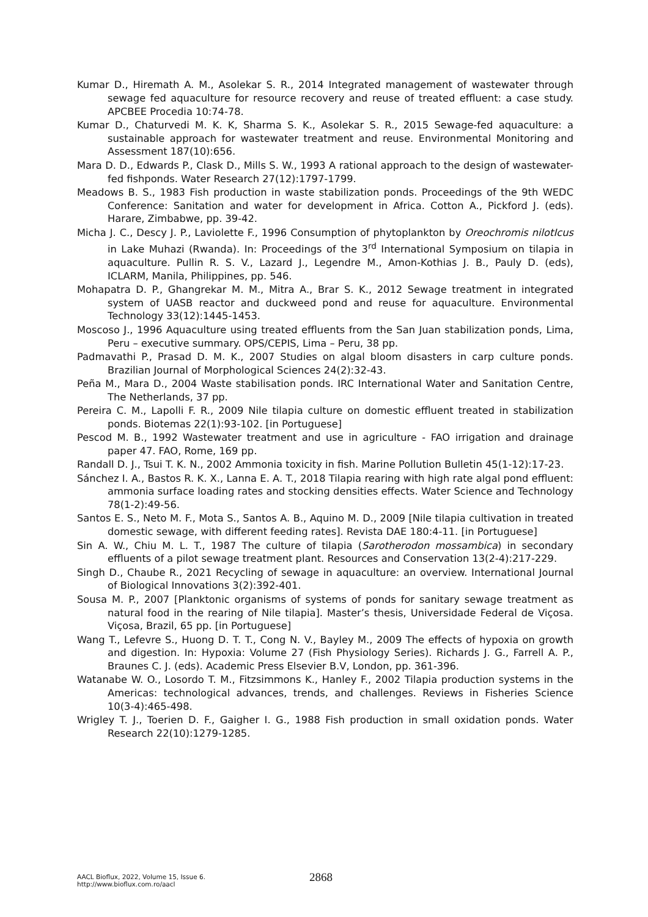Kumar D., Hiremath A. M., Asolekar S. R., 2014 Integrated management of wastewater through sewage fed aquaculture for resource recovery and reuse of treated effluent: a case study. APCBEE Procedia 10:74-78.
Kumar D., Chaturvedi M. K. K, Sharma S. K., Asolekar S. R., 2015 Sewage-fed aquaculture: a sustainable approach for wastewater treatment and reuse. Environmental Monitoring and Assessment 187(10):656.
Mara D. D., Edwards P., Clask D., Mills S. W., 1993 A rational approach to the design of wastewater-fed fishponds. Water Research 27(12):1797-1799.
Meadows B. S., 1983 Fish production in waste stabilization ponds. Proceedings of the 9th WEDC Conference: Sanitation and water for development in Africa. Cotton A., Pickford J. (eds). Harare, Zimbabwe, pp. 39-42.
Micha J. C., Descy J. P., Laviolette F., 1996 Consumption of phytoplankton by Oreochromis nilotIcus in Lake Muhazi (Rwanda). In: Proceedings of the 3<sup>rd</sup> International Symposium on tilapia in aquaculture. Pullin R. S. V., Lazard J., Legendre M., Amon-Kothias J. B., Pauly D. (eds), ICLARM, Manila, Philippines, pp. 546.
Mohapatra D. P., Ghangrekar M. M., Mitra A., Brar S. K., 2012 Sewage treatment in integrated system of UASB reactor and duckweed pond and reuse for aquaculture. Environmental Technology 33(12):1445-1453.
Moscoso J., 1996 Aquaculture using treated effluents from the San Juan stabilization ponds, Lima, Peru – executive summary. OPS/CEPIS, Lima – Peru, 38 pp.
Padmavathi P., Prasad D. M. K., 2007 Studies on algal bloom disasters in carp culture ponds. Brazilian Journal of Morphological Sciences 24(2):32-43.
Peña M., Mara D., 2004 Waste stabilisation ponds. IRC International Water and Sanitation Centre, The Netherlands, 37 pp.
Pereira C. M., Lapolli F. R., 2009 Nile tilapia culture on domestic effluent treated in stabilization ponds. Biotemas 22(1):93-102. [in Portuguese]
Pescod M. B., 1992 Wastewater treatment and use in agriculture - FAO irrigation and drainage paper 47. FAO, Rome, 169 pp.
Randall D. J., Tsui T. K. N., 2002 Ammonia toxicity in fish. Marine Pollution Bulletin 45(1-12):17-23.
Sánchez I. A., Bastos R. K. X., Lanna E. A. T., 2018 Tilapia rearing with high rate algal pond effluent: ammonia surface loading rates and stocking densities effects. Water Science and Technology 78(1-2):49-56.
Santos E. S., Neto M. F., Mota S., Santos A. B., Aquino M. D., 2009 [Nile tilapia cultivation in treated domestic sewage, with different feeding rates]. Revista DAE 180:4-11. [in Portuguese]
Sin A. W., Chiu M. L. T., 1987 The culture of tilapia (Sarotherodon mossambica) in secondary effluents of a pilot sewage treatment plant. Resources and Conservation 13(2-4):217-229.
Singh D., Chaube R., 2021 Recycling of sewage in aquaculture: an overview. International Journal of Biological Innovations 3(2):392-401.
Sousa M. P., 2007 [Planktonic organisms of systems of ponds for sanitary sewage treatment as natural food in the rearing of Nile tilapia]. Master’s thesis, Universidade Federal de Viçosa. Viçosa, Brazil, 65 pp. [in Portuguese]
Wang T., Lefevre S., Huong D. T. T., Cong N. V., Bayley M., 2009 The effects of hypoxia on growth and digestion. In: Hypoxia: Volume 27 (Fish Physiology Series). Richards J. G., Farrell A. P., Braunes C. J. (eds). Academic Press Elsevier B.V, London, pp. 361-396.
Watanabe W. O., Losordo T. M., Fitzsimmons K., Hanley F., 2002 Tilapia production systems in the Americas: technological advances, trends, and challenges. Reviews in Fisheries Science 10(3-4):465-498.
Wrigley T. J., Toerien D. F., Gaigher I. G., 1988 Fish production in small oxidation ponds. Water Research 22(10):1279-1285.
AACL Bioflux, 2022, Volume 15, Issue 6.
http://www.bioflux.com.ro/aacl
2868